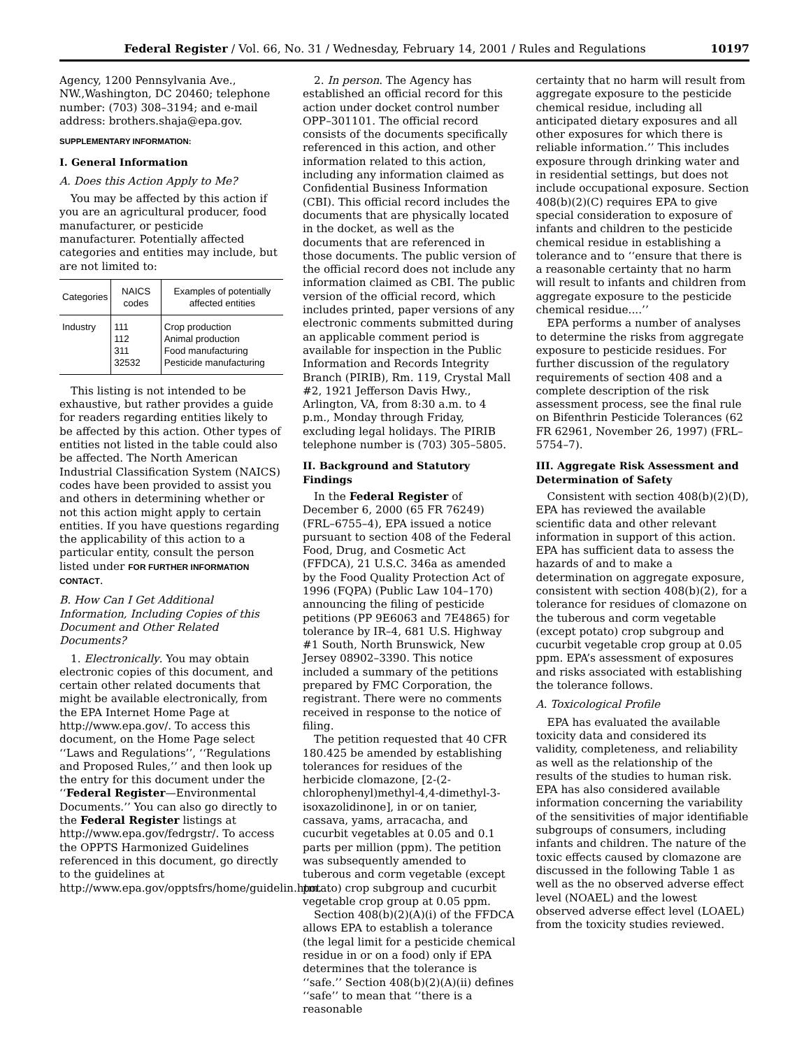Federal Register / Vol. 66, No. 31 / Wednesday, February 14, 2001 / Rules and Regulations 10197
Agency, 1200 Pennsylvania Ave., NW.,Washington, DC 20460; telephone number: (703) 308–3194; and e-mail address: brothers.shaja@epa.gov.
SUPPLEMENTARY INFORMATION:
I. General Information
A. Does this Action Apply to Me?
You may be affected by this action if you are an agricultural producer, food manufacturer, or pesticide manufacturer. Potentially affected categories and entities may include, but are not limited to:
| Categories | NAICS codes | Examples of potentially affected entities |
| --- | --- | --- |
| Industry | 111 112 311 32532 | Crop production Animal production Food manufacturing Pesticide manufacturing |
This listing is not intended to be exhaustive, but rather provides a guide for readers regarding entities likely to be affected by this action. Other types of entities not listed in the table could also be affected. The North American Industrial Classification System (NAICS) codes have been provided to assist you and others in determining whether or not this action might apply to certain entities. If you have questions regarding the applicability of this action to a particular entity, consult the person listed under FOR FURTHER INFORMATION CONTACT.
B. How Can I Get Additional Information, Including Copies of this Document and Other Related Documents?
1. Electronically. You may obtain electronic copies of this document, and certain other related documents that might be available electronically, from the EPA Internet Home Page at http://www.epa.gov/. To access this document, on the Home Page select ‘‘Laws and Regulations’’, ‘‘Regulations and Proposed Rules,’’ and then look up the entry for this document under the ‘‘Federal Register—Environmental Documents.’’ You can also go directly to the Federal Register listings at http://www.epa.gov/fedrgstr/. To access the OPPTS Harmonized Guidelines referenced in this document, go directly to the guidelines at http://www.epa.gov/opptsfrs/home/guidelin.htm.
2. In person. The Agency has established an official record for this action under docket control number OPP–301101. The official record consists of the documents specifically referenced in this action, and other information related to this action, including any information claimed as Confidential Business Information (CBI). This official record includes the documents that are physically located in the docket, as well as the documents that are referenced in those documents. The public version of the official record does not include any information claimed as CBI. The public version of the official record, which includes printed, paper versions of any electronic comments submitted during an applicable comment period is available for inspection in the Public Information and Records Integrity Branch (PIRIB), Rm. 119, Crystal Mall #2, 1921 Jefferson Davis Hwy., Arlington, VA, from 8:30 a.m. to 4 p.m., Monday through Friday, excluding legal holidays. The PIRIB telephone number is (703) 305–5805.
II. Background and Statutory Findings
In the Federal Register of December 6, 2000 (65 FR 76249) (FRL–6755–4), EPA issued a notice pursuant to section 408 of the Federal Food, Drug, and Cosmetic Act (FFDCA), 21 U.S.C. 346a as amended by the Food Quality Protection Act of 1996 (FQPA) (Public Law 104–170) announcing the filing of pesticide petitions (PP 9E6063 and 7E4865) for tolerance by IR–4, 681 U.S. Highway #1 South, North Brunswick, New Jersey 08902–3390. This notice included a summary of the petitions prepared by FMC Corporation, the registrant. There were no comments received in response to the notice of filing.
The petition requested that 40 CFR 180.425 be amended by establishing tolerances for residues of the herbicide clomazone, [2-(2-chlorophenyl)methyl-4,4-dimethyl-3-isoxazolidinone], in or on tanier, cassava, yams, arracacha, and cucurbit vegetables at 0.05 and 0.1 parts per million (ppm). The petition was subsequently amended to tuberous and corm vegetable (except potato) crop subgroup and cucurbit vegetable crop group at 0.05 ppm.
Section 408(b)(2)(A)(i) of the FFDCA allows EPA to establish a tolerance (the legal limit for a pesticide chemical residue in or on a food) only if EPA determines that the tolerance is ‘‘safe.’’ Section 408(b)(2)(A)(ii) defines ‘‘safe’’ to mean that ‘‘there is a reasonable
certainty that no harm will result from aggregate exposure to the pesticide chemical residue, including all anticipated dietary exposures and all other exposures for which there is reliable information.’’ This includes exposure through drinking water and in residential settings, but does not include occupational exposure. Section 408(b)(2)(C) requires EPA to give special consideration to exposure of infants and children to the pesticide chemical residue in establishing a tolerance and to ‘‘ensure that there is a reasonable certainty that no harm will result to infants and children from aggregate exposure to the pesticide chemical residue....’’
EPA performs a number of analyses to determine the risks from aggregate exposure to pesticide residues. For further discussion of the regulatory requirements of section 408 and a complete description of the risk assessment process, see the final rule on Bifenthrin Pesticide Tolerances (62 FR 62961, November 26, 1997) (FRL–5754–7).
III. Aggregate Risk Assessment and Determination of Safety
Consistent with section 408(b)(2)(D), EPA has reviewed the available scientific data and other relevant information in support of this action. EPA has sufficient data to assess the hazards of and to make a determination on aggregate exposure, consistent with section 408(b)(2), for a tolerance for residues of clomazone on the tuberous and corm vegetable (except potato) crop subgroup and cucurbit vegetable crop group at 0.05 ppm. EPA’s assessment of exposures and risks associated with establishing the tolerance follows.
A. Toxicological Profile
EPA has evaluated the available toxicity data and considered its validity, completeness, and reliability as well as the relationship of the results of the studies to human risk. EPA has also considered available information concerning the variability of the sensitivities of major identifiable subgroups of consumers, including infants and children. The nature of the toxic effects caused by clomazone are discussed in the following Table 1 as well as the no observed adverse effect level (NOAEL) and the lowest observed adverse effect level (LOAEL) from the toxicity studies reviewed.